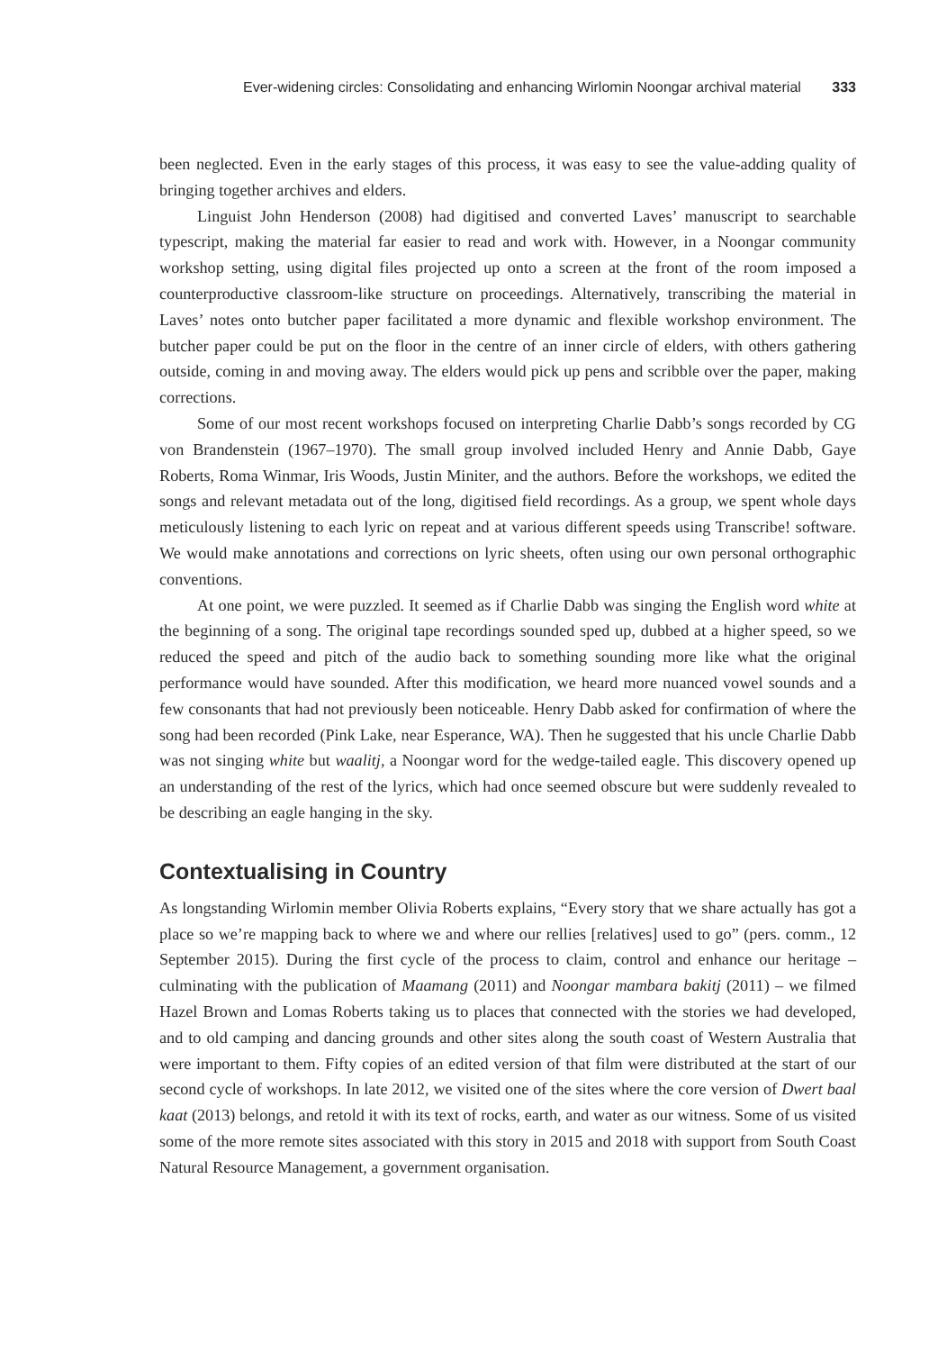Ever-widening circles: Consolidating and enhancing Wirlomin Noongar archival material 333
been neglected. Even in the early stages of this process, it was easy to see the value-adding quality of bringing together archives and elders.
Linguist John Henderson (2008) had digitised and converted Laves’ manuscript to searchable typescript, making the material far easier to read and work with. However, in a Noongar community workshop setting, using digital files projected up onto a screen at the front of the room imposed a counterproductive classroom-like structure on proceedings. Alternatively, transcribing the material in Laves’ notes onto butcher paper facilitated a more dynamic and flexible workshop environment. The butcher paper could be put on the floor in the centre of an inner circle of elders, with others gathering outside, coming in and moving away. The elders would pick up pens and scribble over the paper, making corrections.
Some of our most recent workshops focused on interpreting Charlie Dabb’s songs recorded by CG von Brandenstein (1967–1970). The small group involved included Henry and Annie Dabb, Gaye Roberts, Roma Winmar, Iris Woods, Justin Miniter, and the authors. Before the workshops, we edited the songs and relevant metadata out of the long, digitised field recordings. As a group, we spent whole days meticulously listening to each lyric on repeat and at various different speeds using Transcribe! software. We would make annotations and corrections on lyric sheets, often using our own personal orthographic conventions.
At one point, we were puzzled. It seemed as if Charlie Dabb was singing the English word white at the beginning of a song. The original tape recordings sounded sped up, dubbed at a higher speed, so we reduced the speed and pitch of the audio back to something sounding more like what the original performance would have sounded. After this modification, we heard more nuanced vowel sounds and a few consonants that had not previously been noticeable. Henry Dabb asked for confirmation of where the song had been recorded (Pink Lake, near Esperance, WA). Then he suggested that his uncle Charlie Dabb was not singing white but waalitj, a Noongar word for the wedge-tailed eagle. This discovery opened up an understanding of the rest of the lyrics, which had once seemed obscure but were suddenly revealed to be describing an eagle hanging in the sky.
Contextualising in Country
As longstanding Wirlomin member Olivia Roberts explains, “Every story that we share actually has got a place so we’re mapping back to where we and where our rellies [relatives] used to go” (pers. comm., 12 September 2015). During the first cycle of the process to claim, control and enhance our heritage – culminating with the publication of Maamang (2011) and Noongar mambara bakitj (2011) – we filmed Hazel Brown and Lomas Roberts taking us to places that connected with the stories we had developed, and to old camping and dancing grounds and other sites along the south coast of Western Australia that were important to them. Fifty copies of an edited version of that film were distributed at the start of our second cycle of workshops. In late 2012, we visited one of the sites where the core version of Dwert baal kaat (2013) belongs, and retold it with its text of rocks, earth, and water as our witness. Some of us visited some of the more remote sites associated with this story in 2015 and 2018 with support from South Coast Natural Resource Management, a government organisation.